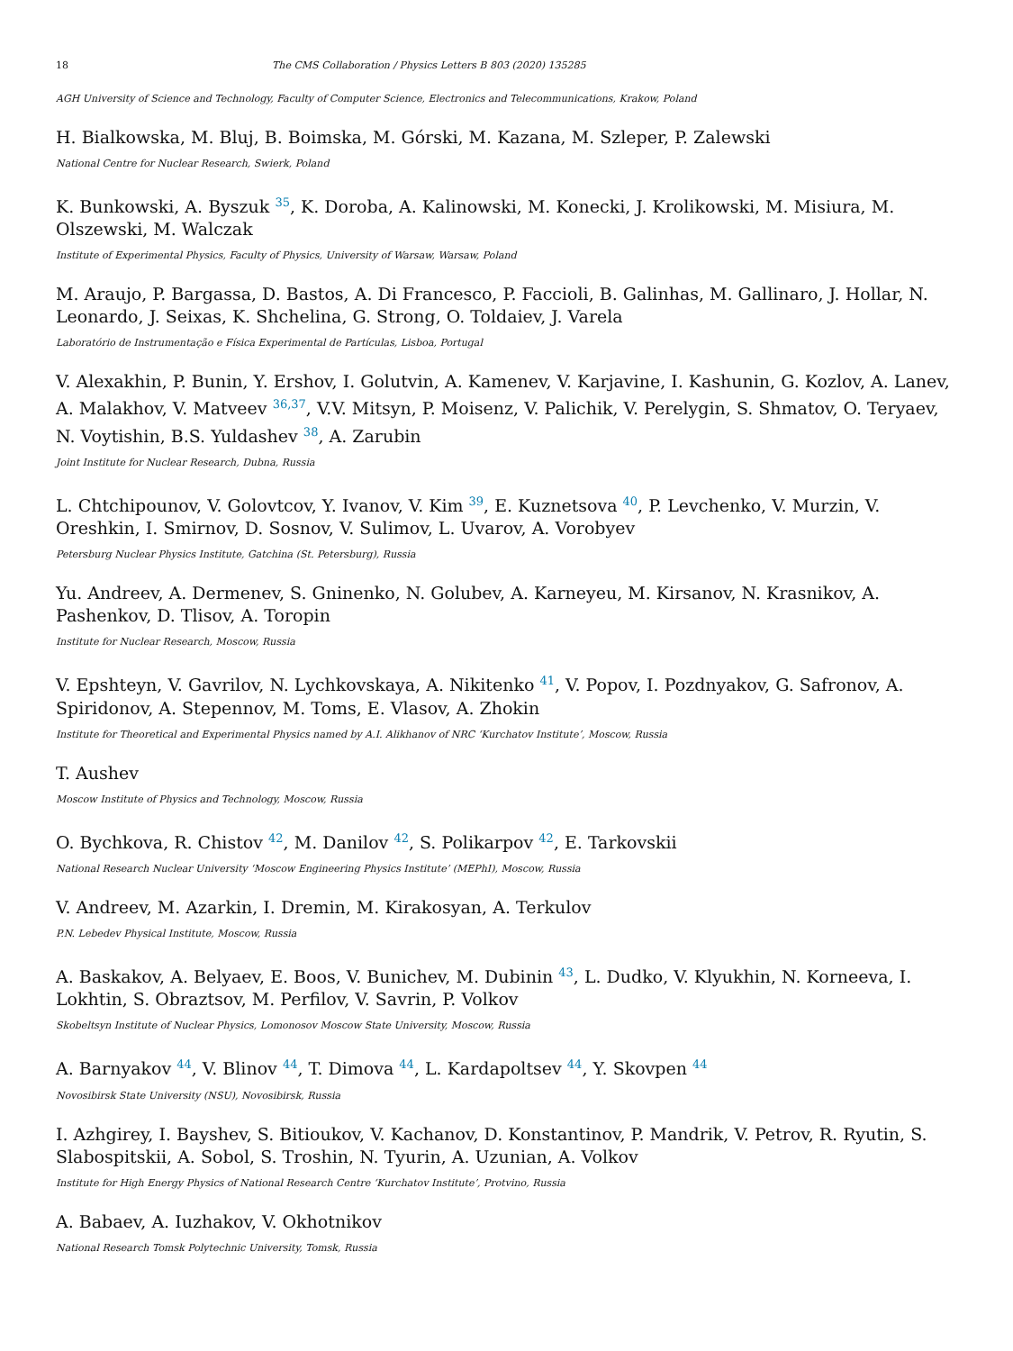18 The CMS Collaboration / Physics Letters B 803 (2020) 135285
AGH University of Science and Technology, Faculty of Computer Science, Electronics and Telecommunications, Krakow, Poland
H. Bialkowska, M. Bluj, B. Boimska, M. Górski, M. Kazana, M. Szleper, P. Zalewski
National Centre for Nuclear Research, Swierk, Poland
K. Bunkowski, A. Byszuk <sup>35</sup>, K. Doroba, A. Kalinowski, M. Konecki, J. Krolikowski, M. Misiura, M. Olszewski, M. Walczak
Institute of Experimental Physics, Faculty of Physics, University of Warsaw, Warsaw, Poland
M. Araujo, P. Bargassa, D. Bastos, A. Di Francesco, P. Faccioli, B. Galinhas, M. Gallinaro, J. Hollar, N. Leonardo, J. Seixas, K. Shchelina, G. Strong, O. Toldaiev, J. Varela
Laboratório de Instrumentação e Física Experimental de Partículas, Lisboa, Portugal
V. Alexakhin, P. Bunin, Y. Ershov, I. Golutvin, A. Kamenev, V. Karjavine, I. Kashunin, G. Kozlov, A. Lanev, A. Malakhov, V. Matveev <sup>36,37</sup>, V.V. Mitsyn, P. Moisenz, V. Palichik, V. Perelygin, S. Shmatov, O. Teryaev, N. Voytishin, B.S. Yuldashev <sup>38</sup>, A. Zarubin
Joint Institute for Nuclear Research, Dubna, Russia
L. Chtchipounov, V. Golovtcov, Y. Ivanov, V. Kim <sup>39</sup>, E. Kuznetsova <sup>40</sup>, P. Levchenko, V. Murzin, V. Oreshkin, I. Smirnov, D. Sosnov, V. Sulimov, L. Uvarov, A. Vorobyev
Petersburg Nuclear Physics Institute, Gatchina (St. Petersburg), Russia
Yu. Andreev, A. Dermenev, S. Gninenko, N. Golubev, A. Karneyeu, M. Kirsanov, N. Krasnikov, A. Pashenkov, D. Tlisov, A. Toropin
Institute for Nuclear Research, Moscow, Russia
V. Epshteyn, V. Gavrilov, N. Lychkovskaya, A. Nikitenko <sup>41</sup>, V. Popov, I. Pozdnyakov, G. Safronov, A. Spiridonov, A. Stepennov, M. Toms, E. Vlasov, A. Zhokin
Institute for Theoretical and Experimental Physics named by A.I. Alikhanov of NRC ‘Kurchatov Institute’, Moscow, Russia
T. Aushev
Moscow Institute of Physics and Technology, Moscow, Russia
O. Bychkova, R. Chistov <sup>42</sup>, M. Danilov <sup>42</sup>, S. Polikarpov <sup>42</sup>, E. Tarkovskii
National Research Nuclear University ‘Moscow Engineering Physics Institute’ (MEPhI), Moscow, Russia
V. Andreev, M. Azarkin, I. Dremin, M. Kirakosyan, A. Terkulov
P.N. Lebedev Physical Institute, Moscow, Russia
A. Baskakov, A. Belyaev, E. Boos, V. Bunichev, M. Dubinin <sup>43</sup>, L. Dudko, V. Klyukhin, N. Korneeva, I. Lokhtin, S. Obraztsov, M. Perfilov, V. Savrin, P. Volkov
Skobeltsyn Institute of Nuclear Physics, Lomonosov Moscow State University, Moscow, Russia
A. Barnyakov <sup>44</sup>, V. Blinov <sup>44</sup>, T. Dimova <sup>44</sup>, L. Kardapoltsev <sup>44</sup>, Y. Skovpen <sup>44</sup>
Novosibirsk State University (NSU), Novosibirsk, Russia
I. Azhgirey, I. Bayshev, S. Bitioukov, V. Kachanov, D. Konstantinov, P. Mandrik, V. Petrov, R. Ryutin, S. Slabospitskii, A. Sobol, S. Troshin, N. Tyurin, A. Uzunian, A. Volkov
Institute for High Energy Physics of National Research Centre ‘Kurchatov Institute’, Protvino, Russia
A. Babaev, A. Iuzhakov, V. Okhotnikov
National Research Tomsk Polytechnic University, Tomsk, Russia